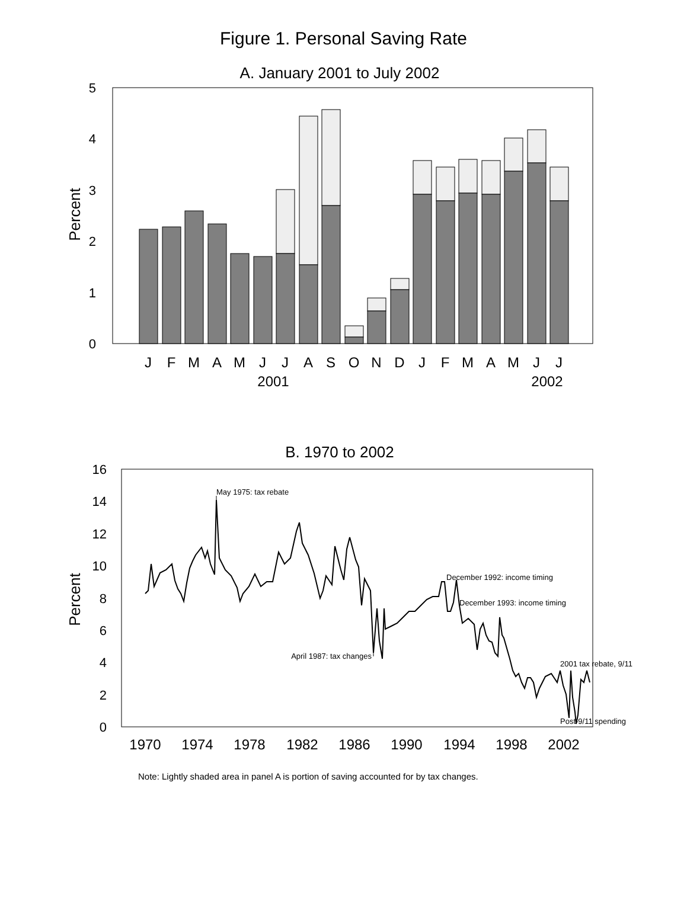Figure 1. Personal Saving Rate
A. January 2001 to July 2002
0
1
2
3
4
5
Percent
J
F
M
A
M
J
J
A
S
O
N
D
J
F
M
A
M
J
J
2001
2002
B. 1970 to 2002
0
2
4
6
8
10
12
14
16
Percent
May 1975: tax rebate
December 1992: income timing
December 1993: income timing
April 1987: tax changes
2001 tax rebate, 9/11
Post-9/11 spending
1970
1974
1978
1982
1986
1990
1994
1998
2002
Note: Lightly shaded area in panel A is portion of saving accounted for by tax changes.